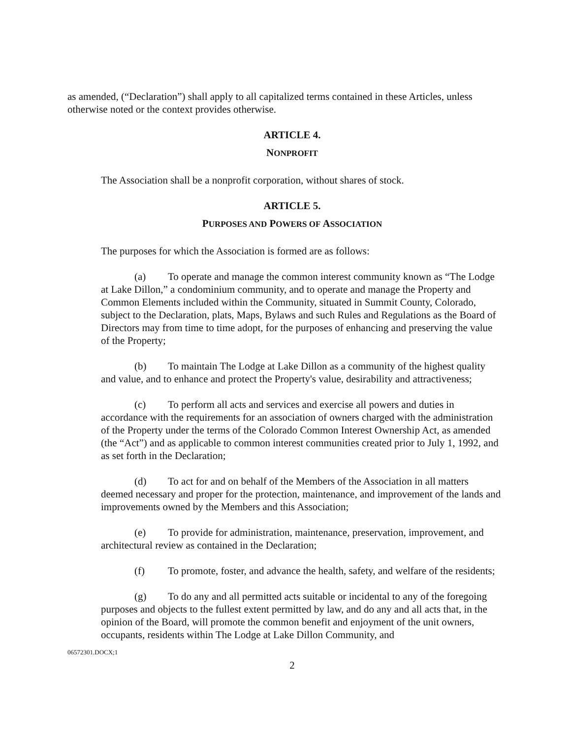as amended, (“Declaration”) shall apply to all capitalized terms contained in these Articles, unless otherwise noted or the context provides otherwise.
ARTICLE 4.
NONPROFIT
The Association shall be a nonprofit corporation, without shares of stock.
ARTICLE 5.
PURPOSES AND POWERS OF ASSOCIATION
The purposes for which the Association is formed are as follows:
(a) To operate and manage the common interest community known as “The Lodge at Lake Dillon,” a condominium community, and to operate and manage the Property and Common Elements included within the Community, situated in Summit County, Colorado, subject to the Declaration, plats, Maps, Bylaws and such Rules and Regulations as the Board of Directors may from time to time adopt, for the purposes of enhancing and preserving the value of the Property;
(b) To maintain The Lodge at Lake Dillon as a community of the highest quality and value, and to enhance and protect the Property's value, desirability and attractiveness;
(c) To perform all acts and services and exercise all powers and duties in accordance with the requirements for an association of owners charged with the administration of the Property under the terms of the Colorado Common Interest Ownership Act, as amended (the “Act”) and as applicable to common interest communities created prior to July 1, 1992, and as set forth in the Declaration;
(d) To act for and on behalf of the Members of the Association in all matters deemed necessary and proper for the protection, maintenance, and improvement of the lands and improvements owned by the Members and this Association;
(e) To provide for administration, maintenance, preservation, improvement, and architectural review as contained in the Declaration;
(f) To promote, foster, and advance the health, safety, and welfare of the residents;
(g) To do any and all permitted acts suitable or incidental to any of the foregoing purposes and objects to the fullest extent permitted by law, and do any and all acts that, in the opinion of the Board, will promote the common benefit and enjoyment of the unit owners, occupants, residents within The Lodge at Lake Dillon Community, and
06572301.DOCX;1
2